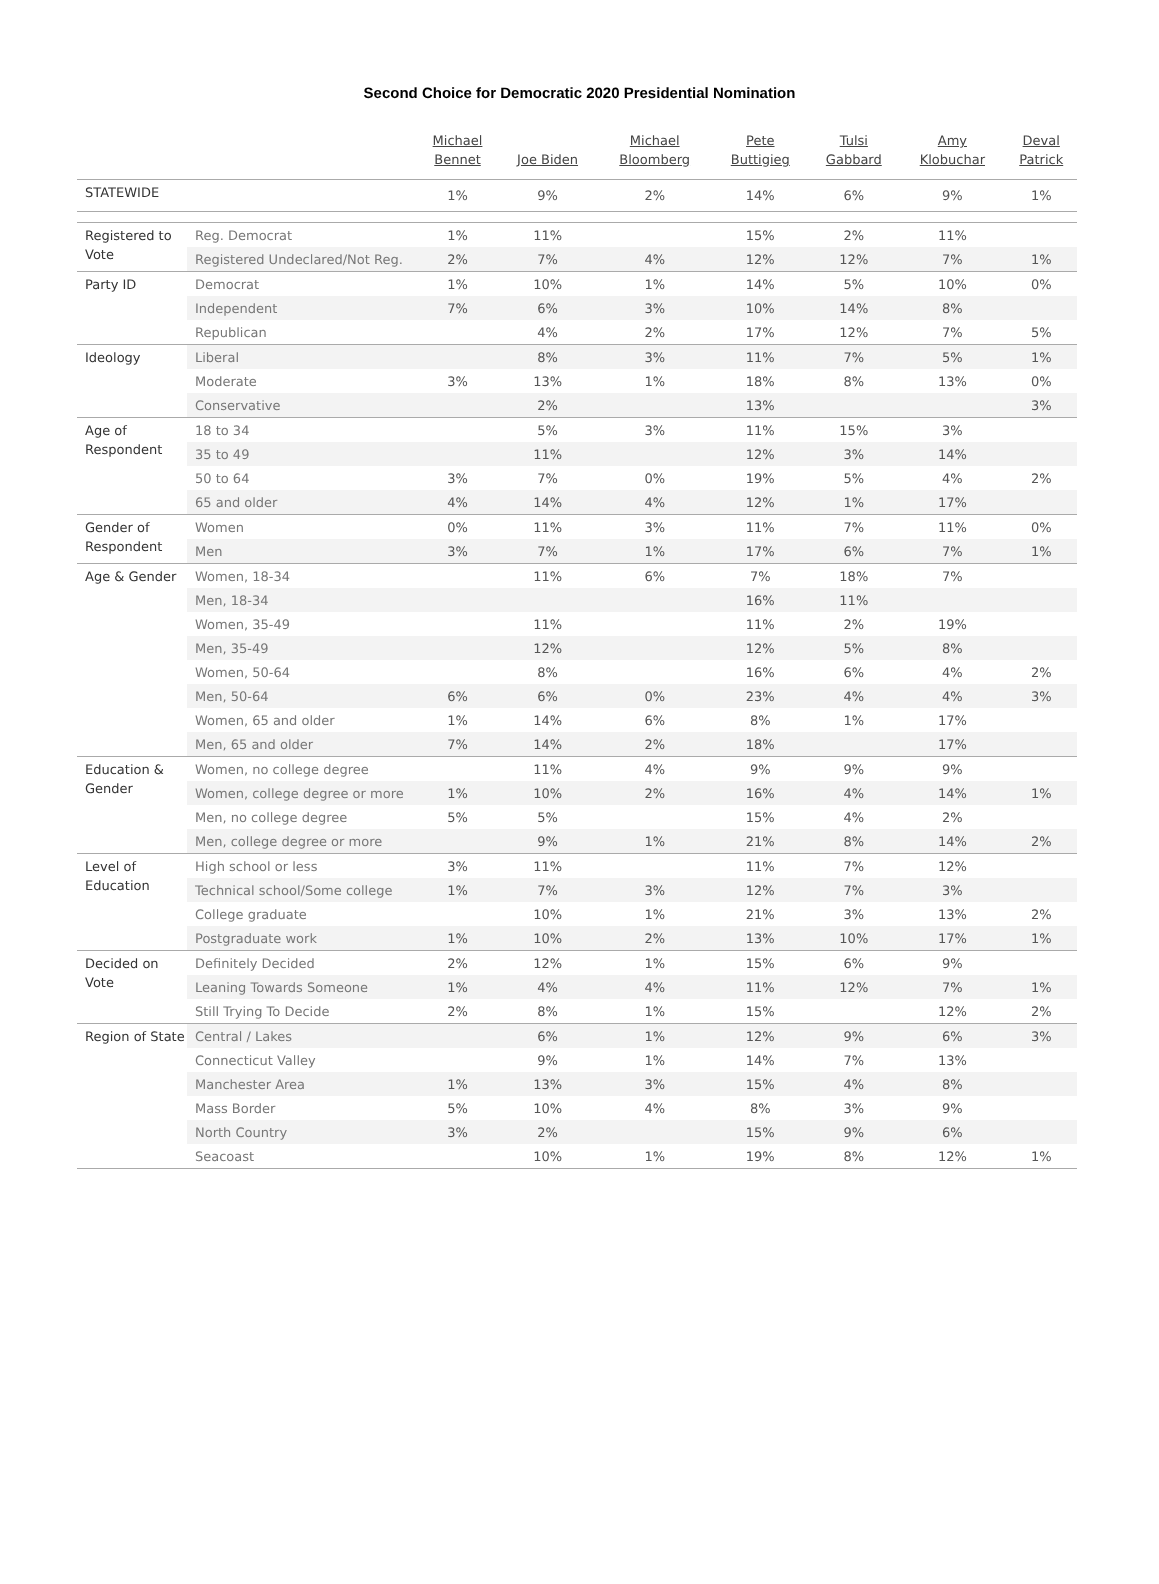Second Choice for Democratic 2020 Presidential Nomination
| | | Michael Bennet | Joe Biden | Michael Bloomberg | Pete Buttigieg | Tulsi Gabbard | Amy Klobuchar | Deval Patrick |
| --- | --- | --- | --- | --- | --- | --- | --- | --- |
| STATEWIDE | | 1% | 9% | 2% | 14% | 6% | 9% | 1% |
| Registered to Vote | Reg. Democrat | 1% | 11% | | 15% | 2% | 11% | |
| | Registered Undeclared/Not Reg. | 2% | 7% | 4% | 12% | 12% | 7% | 1% |
| Party ID | Democrat | 1% | 10% | 1% | 14% | 5% | 10% | 0% |
| | Independent | 7% | 6% | 3% | 10% | 14% | 8% | |
| | Republican | | 4% | 2% | 17% | 12% | 7% | 5% |
| Ideology | Liberal | | 8% | 3% | 11% | 7% | 5% | 1% |
| | Moderate | 3% | 13% | 1% | 18% | 8% | 13% | 0% |
| | Conservative | | 2% | | 13% | | | 3% |
| Age of Respondent | 18 to 34 | | 5% | 3% | 11% | 15% | 3% | |
| | 35 to 49 | | 11% | | 12% | 3% | 14% | |
| | 50 to 64 | 3% | 7% | 0% | 19% | 5% | 4% | 2% |
| | 65 and older | 4% | 14% | 4% | 12% | 1% | 17% | |
| Gender of Respondent | Women | 0% | 11% | 3% | 11% | 7% | 11% | 0% |
| | Men | 3% | 7% | 1% | 17% | 6% | 7% | 1% |
| Age & Gender | Women, 18-34 | | 11% | 6% | 7% | 18% | 7% | |
| | Men, 18-34 | | | | 16% | 11% | | |
| | Women, 35-49 | | 11% | | 11% | 2% | 19% | |
| | Men, 35-49 | | 12% | | 12% | 5% | 8% | |
| | Women, 50-64 | | 8% | | 16% | 6% | 4% | 2% |
| | Men, 50-64 | 6% | 6% | 0% | 23% | 4% | 4% | 3% |
| | Women, 65 and older | 1% | 14% | 6% | 8% | 1% | 17% | |
| | Men, 65 and older | 7% | 14% | 2% | 18% | | 17% | |
| Education & Gender | Women, no college degree | | 11% | 4% | 9% | 9% | 9% | |
| | Women, college degree or more | 1% | 10% | 2% | 16% | 4% | 14% | 1% |
| | Men, no college degree | 5% | 5% | | 15% | 4% | 2% | |
| | Men, college degree or more | | 9% | 1% | 21% | 8% | 14% | 2% |
| Level of Education | High school or less | 3% | 11% | | 11% | 7% | 12% | |
| | Technical school/Some college | 1% | 7% | 3% | 12% | 7% | 3% | |
| | College graduate | | 10% | 1% | 21% | 3% | 13% | 2% |
| | Postgraduate work | 1% | 10% | 2% | 13% | 10% | 17% | 1% |
| Decided on Vote | Definitely Decided | 2% | 12% | 1% | 15% | 6% | 9% | |
| | Leaning Towards Someone | 1% | 4% | 4% | 11% | 12% | 7% | 1% |
| | Still Trying To Decide | 2% | 8% | 1% | 15% | | 12% | 2% |
| Region of State | Central / Lakes | | 6% | 1% | 12% | 9% | 6% | 3% |
| | Connecticut Valley | | 9% | 1% | 14% | 7% | 13% | |
| | Manchester Area | 1% | 13% | 3% | 15% | 4% | 8% | |
| | Mass Border | 5% | 10% | 4% | 8% | 3% | 9% | |
| | North Country | 3% | 2% | | 15% | 9% | 6% | |
| | Seacoast | | 10% | 1% | 19% | 8% | 12% | 1% |